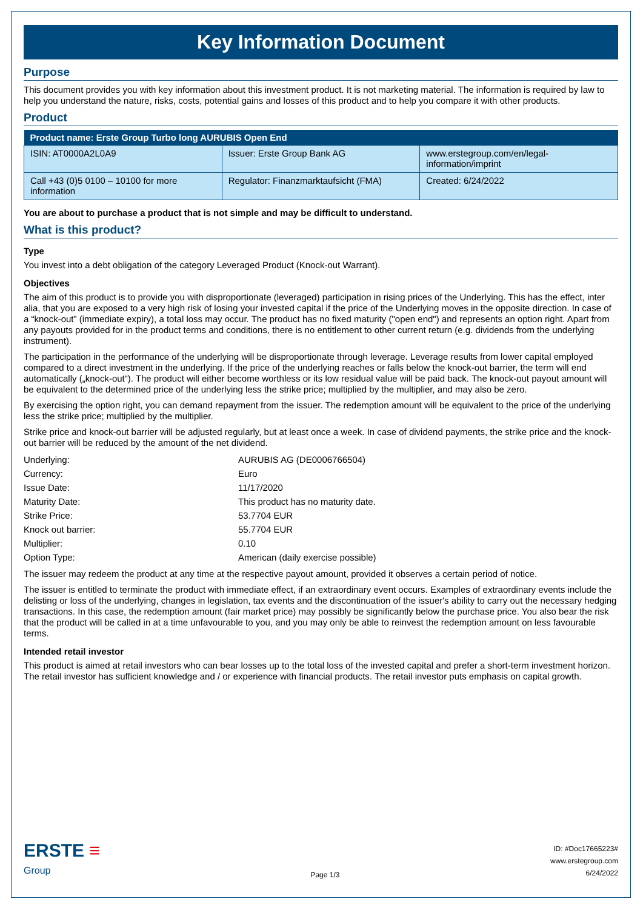Key Information Document
Purpose
This document provides you with key information about this investment product. It is not marketing material. The information is required by law to help you understand the nature, risks, costs, potential gains and losses of this product and to help you compare it with other products.
Product
| Product name: Erste Group Turbo long AURUBIS Open End | | |
| --- | --- | --- |
| ISIN: AT0000A2L0A9 | Issuer: Erste Group Bank AG | www.erstegroup.com/en/legal-information/imprint |
| Call +43 (0)5 0100 – 10100 for more information | Regulator: Finanzmarktaufsicht (FMA) | Created: 6/24/2022 |
You are about to purchase a product that is not simple and may be difficult to understand.
What is this product?
Type
You invest into a debt obligation of the category Leveraged Product (Knock-out Warrant).
Objectives
The aim of this product is to provide you with disproportionate (leveraged) participation in rising prices of the Underlying. This has the effect, inter alia, that you are exposed to a very high risk of losing your invested capital if the price of the Underlying moves in the opposite direction. In case of a “knock-out” (immediate expiry), a total loss may occur. The product has no fixed maturity ("open end") and represents an option right. Apart from any payouts provided for in the product terms and conditions, there is no entitlement to other current return (e.g. dividends from the underlying instrument).
The participation in the performance of the underlying will be disproportionate through leverage. Leverage results from lower capital employed compared to a direct investment in the underlying. If the price of the underlying reaches or falls below the knock-out barrier, the term will end automatically („knock-out“). The product will either become worthless or its low residual value will be paid back. The knock-out payout amount will be equivalent to the determined price of the underlying less the strike price; multiplied by the multiplier, and may also be zero.
By exercising the option right, you can demand repayment from the issuer. The redemption amount will be equivalent to the price of the underlying less the strike price; multiplied by the multiplier.
Strike price and knock-out barrier will be adjusted regularly, but at least once a week. In case of dividend payments, the strike price and the knock-out barrier will be reduced by the amount of the net dividend.
| Underlying: | AURUBIS AG (DE0006766504) |
| Currency: | Euro |
| Issue Date: | 11/17/2020 |
| Maturity Date: | This product has no maturity date. |
| Strike Price: | 53.7704 EUR |
| Knock out barrier: | 55.7704 EUR |
| Multiplier: | 0.10 |
| Option Type: | American (daily exercise possible) |
The issuer may redeem the product at any time at the respective payout amount, provided it observes a certain period of notice.
The issuer is entitled to terminate the product with immediate effect, if an extraordinary event occurs. Examples of extraordinary events include the delisting or loss of the underlying, changes in legislation, tax events and the discontinuation of the issuer's ability to carry out the necessary hedging transactions. In this case, the redemption amount (fair market price) may possibly be significantly below the purchase price. You also bear the risk that the product will be called in at a time unfavourable to you, and you may only be able to reinvest the redemption amount on less favourable terms.
Intended retail investor
This product is aimed at retail investors who can bear losses up to the total loss of the invested capital and prefer a short-term investment horizon. The retail investor has sufficient knowledge and / or experience with financial products. The retail investor puts emphasis on capital growth.
ERSTE ≡
Group
Page 1/3
ID: #Doc17665223#
www.erstegroup.com
6/24/2022